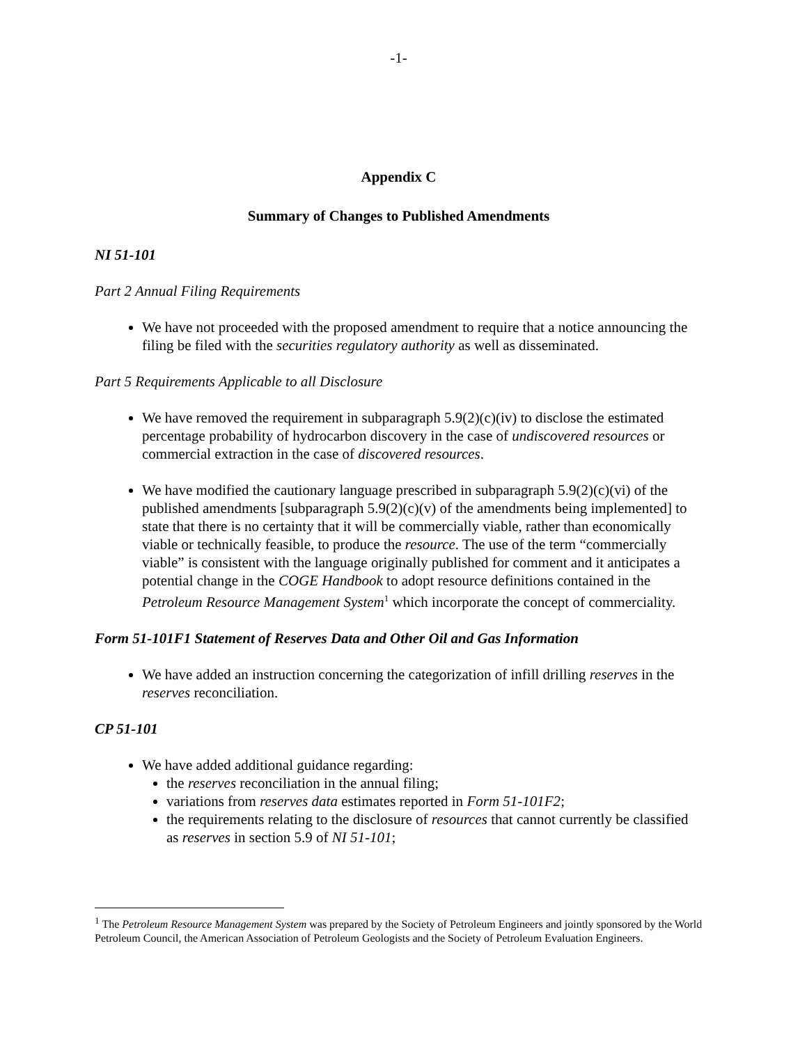-1-
Appendix C
Summary of Changes to Published Amendments
NI 51-101
Part 2 Annual Filing Requirements
We have not proceeded with the proposed amendment to require that a notice announcing the filing be filed with the securities regulatory authority as well as disseminated.
Part 5 Requirements Applicable to all Disclosure
We have removed the requirement in subparagraph 5.9(2)(c)(iv) to disclose the estimated percentage probability of hydrocarbon discovery in the case of undiscovered resources or commercial extraction in the case of discovered resources.
We have modified the cautionary language prescribed in subparagraph 5.9(2)(c)(vi) of the published amendments [subparagraph 5.9(2)(c)(v) of the amendments being implemented] to state that there is no certainty that it will be commercially viable, rather than economically viable or technically feasible, to produce the resource. The use of the term “commercially viable” is consistent with the language originally published for comment and it anticipates a potential change in the COGE Handbook to adopt resource definitions contained in the Petroleum Resource Management System<sup>1</sup> which incorporate the concept of commerciality.
Form 51-101F1 Statement of Reserves Data and Other Oil and Gas Information
We have added an instruction concerning the categorization of infill drilling reserves in the reserves reconciliation.
CP 51-101
We have added additional guidance regarding:
the reserves reconciliation in the annual filing;
variations from reserves data estimates reported in Form 51-101F2;
the requirements relating to the disclosure of resources that cannot currently be classified as reserves in section 5.9 of NI 51-101;
<sup>1</sup> The Petroleum Resource Management System was prepared by the Society of Petroleum Engineers and jointly sponsored by the World Petroleum Council, the American Association of Petroleum Geologists and the Society of Petroleum Evaluation Engineers.